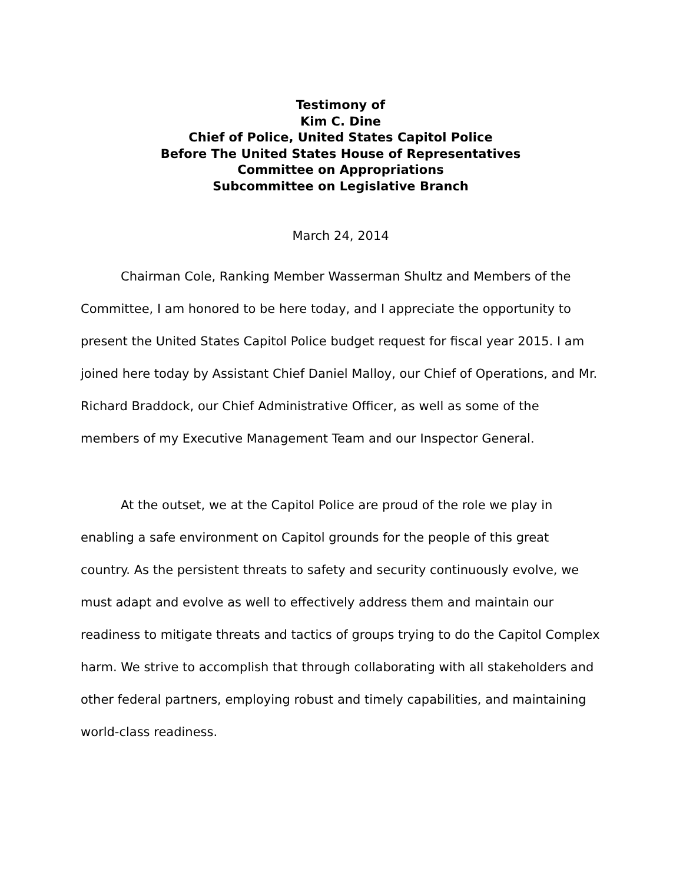Testimony of
Kim C. Dine
Chief of Police, United States Capitol Police
Before The United States House of Representatives
Committee on Appropriations
Subcommittee on Legislative Branch
March 24, 2014
Chairman Cole, Ranking Member Wasserman Shultz and Members of the Committee, I am honored to be here today, and I appreciate the opportunity to present the United States Capitol Police budget request for fiscal year 2015. I am joined here today by Assistant Chief Daniel Malloy, our Chief of Operations, and Mr. Richard Braddock, our Chief Administrative Officer, as well as some of the members of my Executive Management Team and our Inspector General.
At the outset, we at the Capitol Police are proud of the role we play in enabling a safe environment on Capitol grounds for the people of this great country. As the persistent threats to safety and security continuously evolve, we must adapt and evolve as well to effectively address them and maintain our readiness to mitigate threats and tactics of groups trying to do the Capitol Complex harm. We strive to accomplish that through collaborating with all stakeholders and other federal partners, employing robust and timely capabilities, and maintaining world-class readiness.